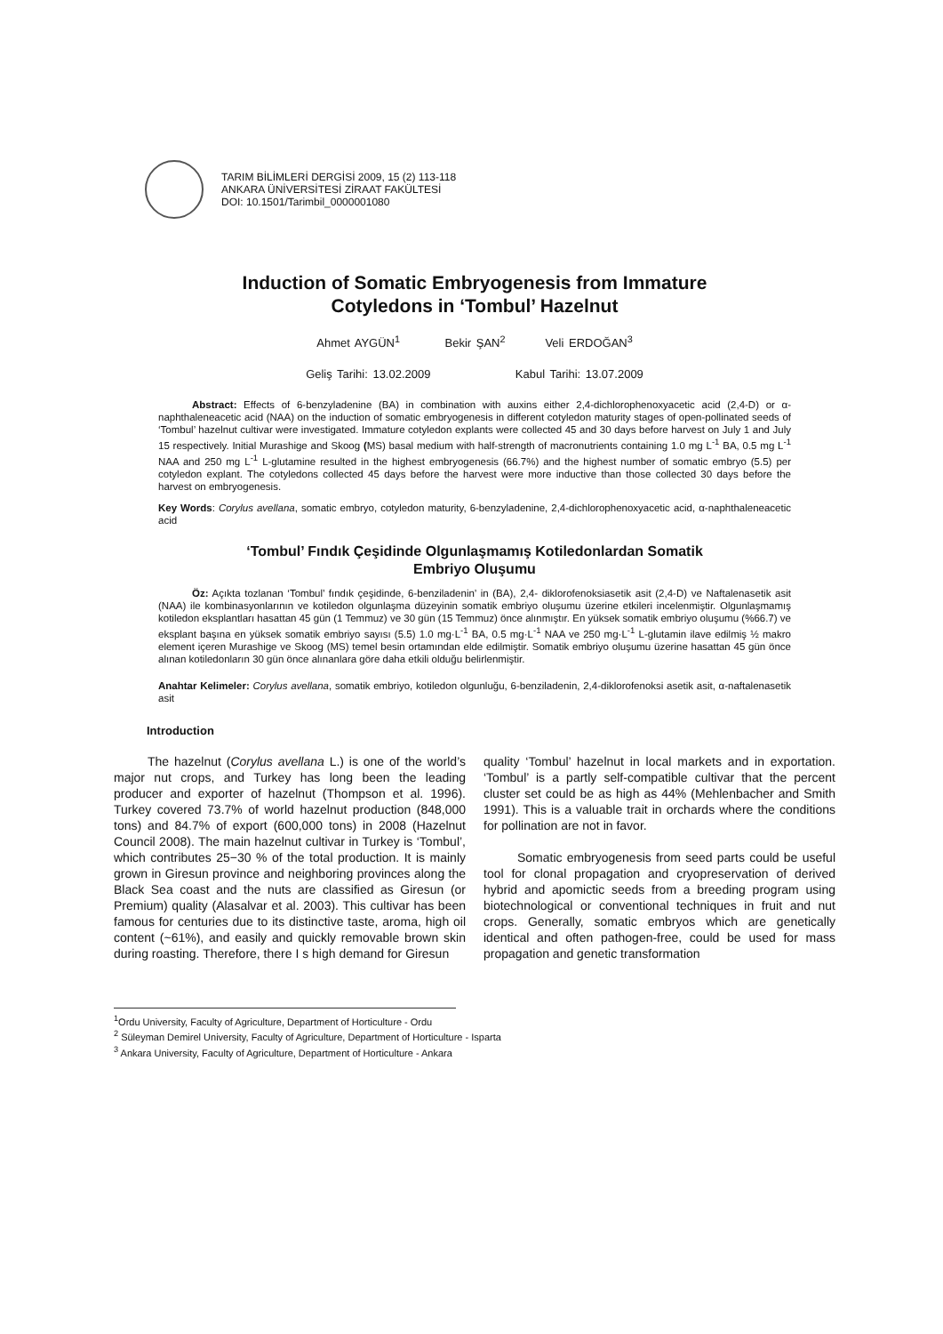TARIM BİLİMLERİ DERGİSİ 2009, 15 (2) 113-118
ANKARA ÜNİVERSİTESİ ZİRAAT FAKÜLTESİ
DOI: 10.1501/Tarimbil_0000001080
Induction of Somatic Embryogenesis from Immature
Cotyledons in ‘Tombul’ Hazelnut
Ahmet AYGÜN<sup>1</sup> Bekir ŞAN<sup>2</sup> Veli ERDOĞAN<sup>3</sup>
Geliş Tarihi: 13.02.2009 Kabul Tarihi: 13.07.2009
Abstract: Effects of 6-benzyladenine (BA) in combination with auxins either 2,4-dichlorophenoxyacetic acid (2,4-D) or α-naphthaleneacetic acid (NAA) on the induction of somatic embryogenesis in different cotyledon maturity stages of open-pollinated seeds of ‘Tombul’ hazelnut cultivar were investigated. Immature cotyledon explants were collected 45 and 30 days before harvest on July 1 and July 15 respectively. Initial Murashige and Skoog (MS) basal medium with half-strength of macronutrients containing 1.0 mg L<sup>-1</sup> BA, 0.5 mg L<sup>-1</sup> NAA and 250 mg L<sup>-1</sup> L-glutamine resulted in the highest embryogenesis (66.7%) and the highest number of somatic embryo (5.5) per cotyledon explant. The cotyledons collected 45 days before the harvest were more inductive than those collected 30 days before the harvest on embryogenesis.
Key Words: Corylus avellana, somatic embryo, cotyledon maturity, 6-benzyladenine, 2,4-dichlorophenoxyacetic acid, α-naphthaleneacetic acid
‘Tombul’ Fındık Çeşidinde Olgunlaşmamış Kotiledonlardan Somatik
Embriyo Oluşumu
Öz: Açıkta tozlanan ‘Tombul’ fındık çeşidinde, 6-benziladenin’ in (BA), 2,4- diklorofenoksiasetik asit (2,4-D) ve Naftalenasetik asit (NAA) ile kombinasyonlarının ve kotiledon olgunlaşma düzeyinin somatik embriyo oluşumu üzerine etkileri incelenmiştir. Olgunlaşmamış kotiledon eksplantları hasattan 45 gün (1 Temmuz) ve 30 gün (15 Temmuz) önce alınmıştır. En yüksek somatik embriyo oluşumu (%66.7) ve eksplant başına en yüksek somatik embriyo sayısı (5.5) 1.0 mg·L<sup>-1</sup> BA, 0.5 mg·L<sup>-1</sup> NAA ve 250 mg·L<sup>-1</sup> L-glutamin ilave edilmiş ½ makro element içeren Murashige ve Skoog (MS) temel besin ortamından elde edilmiştir. Somatik embriyo oluşumu üzerine hasattan 45 gün önce alınan kotiledonların 30 gün önce alınanlara göre daha etkili olduğu belirlenmiştir.
Anahtar Kelimeler: Corylus avellana, somatik embriyo, kotiledon olgunluğu, 6-benziladenin, 2,4-diklorofenoksi asetik asit, α-naftalenasetik asit
Introduction
The hazelnut (Corylus avellana L.) is one of the world’s major nut crops, and Turkey has long been the leading producer and exporter of hazelnut (Thompson et al. 1996). Turkey covered 73.7% of world hazelnut production (848,000 tons) and 84.7% of export (600,000 tons) in 2008 (Hazelnut Council 2008). The main hazelnut cultivar in Turkey is ‘Tombul’, which contributes 25−30 % of the total production. It is mainly grown in Giresun province and neighboring provinces along the Black Sea coast and the nuts are classified as Giresun (or Premium) quality (Alasalvar et al. 2003). This cultivar has been famous for centuries due to its distinctive taste, aroma, high oil content (~61%), and easily and quickly removable brown skin during roasting. Therefore, there I s high demand for Giresun
quality ‘Tombul’ hazelnut in local markets and in exportation. ‘Tombul’ is a partly self-compatible cultivar that the percent cluster set could be as high as 44% (Mehlenbacher and Smith 1991). This is a valuable trait in orchards where the conditions for pollination are not in favor.
Somatic embryogenesis from seed parts could be useful tool for clonal propagation and cryopreservation of derived hybrid and apomictic seeds from a breeding program using biotechnological or conventional techniques in fruit and nut crops. Generally, somatic embryos which are genetically identical and often pathogen-free, could be used for mass propagation and genetic transformation
<sup>1</sup> Ordu University, Faculty of Agriculture, Department of Horticulture - Ordu
<sup>2</sup> Süleyman Demirel University, Faculty of Agriculture, Department of Horticulture - Isparta
<sup>3</sup> Ankara University, Faculty of Agriculture, Department of Horticulture - Ankara